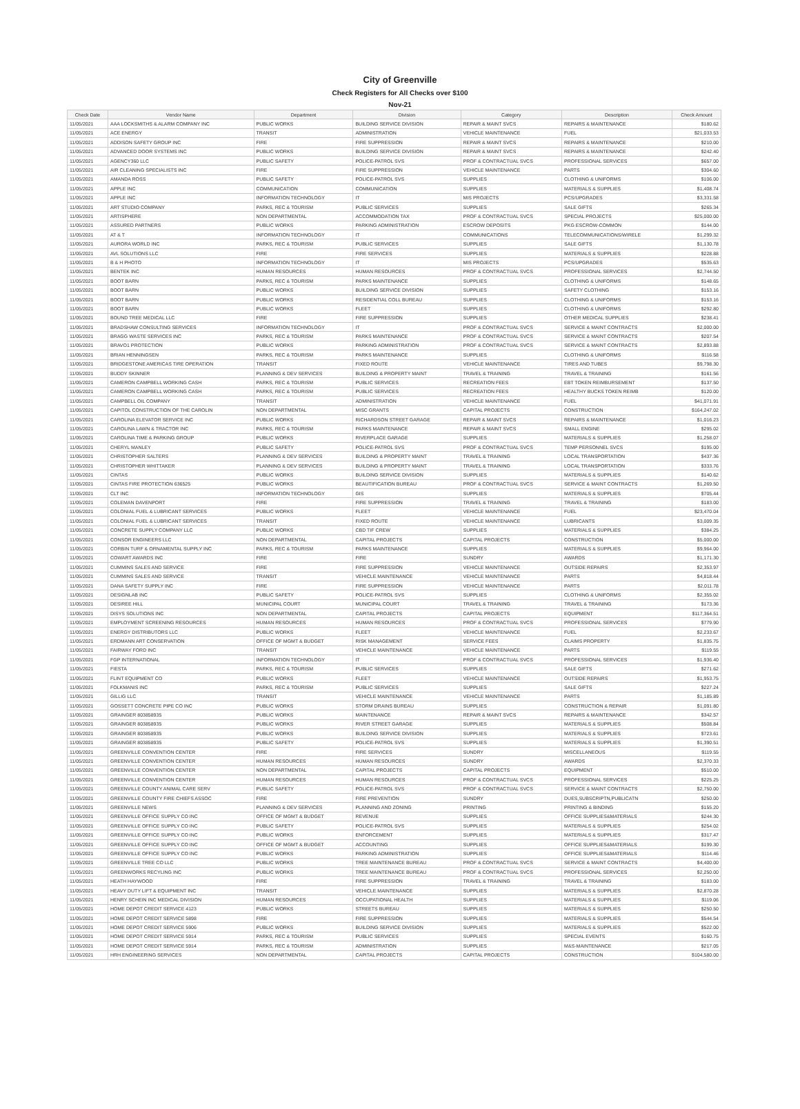City of Greenville
Check Registers for All Checks over $100
Nov-21
| Check Date | Vendor Name | Department | Division | Category | Description | Check Amount |
| --- | --- | --- | --- | --- | --- | --- |
| 11/05/2021 | AAA LOCKSMITHS & ALARM COMPANY INC | PUBLIC WORKS | BUILDING SERVICE DIVISION | REPAIR & MAINT SVCS | REPAIRS & MAINTENANCE | $180.62 |
| 11/05/2021 | ACE ENERGY | TRANSIT | ADMINISTRATION | VEHICLE MAINTENANCE | FUEL | $21,033.53 |
| 11/05/2021 | ADDISON SAFETY GROUP INC | FIRE | FIRE SUPPRESSION | REPAIR & MAINT SVCS | REPAIRS & MAINTENANCE | $210.00 |
| 11/05/2021 | ADVANCED DOOR SYSTEMS INC | PUBLIC WORKS | BUILDING SERVICE DIVISION | REPAIR & MAINT SVCS | REPAIRS & MAINTENANCE | $242.40 |
| 11/05/2021 | AGENCY360 LLC | PUBLIC SAFETY | POLICE-PATROL SVS | PROF & CONTRACTUAL SVCS | PROFESSIONAL SERVICES | $657.00 |
| 11/05/2021 | AIR CLEANING SPECIALISTS INC | FIRE | FIRE SUPPRESSION | VEHICLE MAINTENANCE | PARTS | $304.60 |
| 11/05/2021 | AMANDA ROSS | PUBLIC SAFETY | POLICE-PATROL SVS | SUPPLIES | CLOTHING & UNIFORMS | $106.00 |
| 11/05/2021 | APPLE INC | COMMUNICATION | COMMUNICATION | SUPPLIES | MATERIALS & SUPPLIES | $1,408.74 |
| 11/05/2021 | APPLE INC | INFORMATION TECHNOLOGY | IT | MIS PROJECTS | PCS/UPGRADES | $3,331.58 |
| 11/05/2021 | ART STUDIO COMPANY | PARKS, REC & TOURISM | PUBLIC SERVICES | SUPPLIES | SALE GIFTS | $265.34 |
| 11/05/2021 | ARTISPHERE | NON DEPARTMENTAL | ACCOMMODATION TAX | PROF & CONTRACTUAL SVCS | SPECIAL PROJECTS | $25,000.00 |
| 11/05/2021 | ASSURED PARTNERS | PUBLIC WORKS | PARKING ADMINISTRATION | ESCROW DEPOSITS | PKG ESCROW-COMMON | $144.00 |
| 11/05/2021 | AT & T | INFORMATION TECHNOLOGY | IT | COMMUNICATIONS | TELECOMMUNICATIONS/WIRELE | $1,299.32 |
| 11/05/2021 | AURORA WORLD INC | PARKS, REC & TOURISM | PUBLIC SERVICES | SUPPLIES | SALE GIFTS | $1,130.78 |
| 11/05/2021 | AVL SOLUTIONS LLC | FIRE | FIRE SERVICES | SUPPLIES | MATERIALS & SUPPLIES | $228.88 |
| 11/05/2021 | B & H PHOTO | INFORMATION TECHNOLOGY | IT | MIS PROJECTS | PCS/UPGRADES | $535.63 |
| 11/05/2021 | BENTEK INC | HUMAN RESOURCES | HUMAN RESOURCES | PROF & CONTRACTUAL SVCS | PROFESSIONAL SERVICES | $2,744.50 |
| 11/05/2021 | BOOT BARN | PARKS, REC & TOURISM | PARKS MAINTENANCE | SUPPLIES | CLOTHING & UNIFORMS | $148.65 |
| 11/05/2021 | BOOT BARN | PUBLIC WORKS | BUILDING SERVICE DIVISION | SUPPLIES | SAFETY CLOTHING | $153.16 |
| 11/05/2021 | BOOT BARN | PUBLIC WORKS | RESIDENTIAL COLL BUREAU | SUPPLIES | CLOTHING & UNIFORMS | $153.16 |
| 11/05/2021 | BOOT BARN | PUBLIC WORKS | FLEET | SUPPLIES | CLOTHING & UNIFORMS | $292.80 |
| 11/05/2021 | BOUND TREE MEDICAL LLC | FIRE | FIRE SUPPRESSION | SUPPLIES | OTHER MEDICAL SUPPLIES | $238.41 |
| 11/05/2021 | BRADSHAW CONSULTING SERVICES | INFORMATION TECHNOLOGY | IT | PROF & CONTRACTUAL SVCS | SERVICE & MAINT CONTRACTS | $2,000.00 |
| 11/05/2021 | BRAGG WASTE SERVICES INC | PARKS, REC & TOURISM | PARKS MAINTENANCE | PROF & CONTRACTUAL SVCS | SERVICE & MAINT CONTRACTS | $207.54 |
| 11/05/2021 | BRAVO1 PROTECTION | PUBLIC WORKS | PARKING ADMINISTRATION | PROF & CONTRACTUAL SVCS | SERVICE & MAINT CONTRACTS | $2,893.88 |
| 11/05/2021 | BRIAN HENNINGSEN | PARKS, REC & TOURISM | PARKS MAINTENANCE | SUPPLIES | CLOTHING & UNIFORMS | $116.58 |
| 11/05/2021 | BRIDGESTONE AMERICAS TIRE OPERATION | TRANSIT | FIXED ROUTE | VEHICLE MAINTENANCE | TIRES AND TUBES | $9,798.30 |
| 11/05/2021 | BUDDY SKINNER | PLANNING & DEV SERVICES | BUILDING & PROPERTY MAINT | TRAVEL & TRAINING | TRAVEL & TRAINING | $161.56 |
| 11/05/2021 | CAMERON CAMPBELL WORKING CASH | PARKS, REC & TOURISM | PUBLIC SERVICES | RECREATION FEES | EBT TOKEN REIMBURSEMENT | $137.50 |
| 11/05/2021 | CAMERON CAMPBELL WORKING CASH | PARKS, REC & TOURISM | PUBLIC SERVICES | RECREATION FEES | HEALTHY BUCKS TOKEN REIMB | $120.00 |
| 11/05/2021 | CAMPBELL OIL COMPANY | TRANSIT | ADMINISTRATION | VEHICLE MAINTENANCE | FUEL | $41,071.91 |
| 11/05/2021 | CAPITOL CONSTRUCTION OF THE CAROLIN | NON DEPARTMENTAL | MISC GRANTS | CAPITAL PROJECTS | CONSTRUCTION | $164,247.02 |
| 11/05/2021 | CAROLINA ELEVATOR SERVICE INC | PUBLIC WORKS | RICHARDSON STREET GARAGE | REPAIR & MAINT SVCS | REPAIRS & MAINTENANCE | $1,016.23 |
| 11/05/2021 | CAROLINA LAWN & TRACTOR INC | PARKS, REC & TOURISM | PARKS MAINTENANCE | REPAIR & MAINT SVCS | SMALL ENGINE | $295.02 |
| 11/05/2021 | CAROLINA TIME & PARKING GROUP | PUBLIC WORKS | RIVERPLACE GARAGE | SUPPLIES | MATERIALS & SUPPLIES | $1,258.07 |
| 11/05/2021 | CHERYL MANLEY | PUBLIC SAFETY | POLICE-PATROL SVS | PROF & CONTRACTUAL SVCS | TEMP PERSONNEL SVCS | $195.00 |
| 11/05/2021 | CHRISTOPHER SALTERS | PLANNING & DEV SERVICES | BUILDING & PROPERTY MAINT | TRAVEL & TRAINING | LOCAL TRANSPORTATION | $437.36 |
| 11/05/2021 | CHRISTOPHER WHITTAKER | PLANNING & DEV SERVICES | BUILDING & PROPERTY MAINT | TRAVEL & TRAINING | LOCAL TRANSPORTATION | $333.76 |
| 11/05/2021 | CINTAS | PUBLIC WORKS | BUILDING SERVICE DIVISION | SUPPLIES | MATERIALS & SUPPLIES | $140.62 |
| 11/05/2021 | CINTAS FIRE PROTECTION 636525 | PUBLIC WORKS | BEAUTIFICATION BUREAU | PROF & CONTRACTUAL SVCS | SERVICE & MAINT CONTRACTS | $1,269.50 |
| 11/05/2021 | CLT INC | INFORMATION TECHNOLOGY | GIS | SUPPLIES | MATERIALS & SUPPLIES | $705.44 |
| 11/05/2021 | COLEMAN DAVENPORT | FIRE | FIRE SUPPRESSION | TRAVEL & TRAINING | TRAVEL & TRAINING | $183.00 |
| 11/05/2021 | COLONIAL FUEL & LUBRICANT SERVICES | PUBLIC WORKS | FLEET | VEHICLE MAINTENANCE | FUEL | $23,470.04 |
| 11/05/2021 | COLONIAL FUEL & LUBRICANT SERVICES | TRANSIT | FIXED ROUTE | VEHICLE MAINTENANCE | LUBRICANTS | $3,009.35 |
| 11/05/2021 | CONCRETE SUPPLY COMPANY LLC | PUBLIC WORKS | CBD TIF CREW | SUPPLIES | MATERIALS & SUPPLIES | $384.25 |
| 11/05/2021 | CONSOR ENGINEERS LLC | NON DEPARTMENTAL | CAPITAL PROJECTS | CAPITAL PROJECTS | CONSTRUCTION | $5,000.00 |
| 11/05/2021 | CORBIN TURF & ORNAMENTAL SUPPLY INC | PARKS, REC & TOURISM | PARKS MAINTENANCE | SUPPLIES | MATERIALS & SUPPLIES | $9,964.00 |
| 11/05/2021 | COWART AWARDS INC | FIRE | FIRE | SUNDRY | AWARDS | $1,171.30 |
| 11/05/2021 | CUMMINS SALES AND SERVICE | FIRE | FIRE SUPPRESSION | VEHICLE MAINTENANCE | OUTSIDE REPAIRS | $2,353.97 |
| 11/05/2021 | CUMMINS SALES AND SERVICE | TRANSIT | VEHICLE MAINTENANCE | VEHICLE MAINTENANCE | PARTS | $4,818.44 |
| 11/05/2021 | DANA SAFETY SUPPLY INC | FIRE | FIRE SUPPRESSION | VEHICLE MAINTENANCE | PARTS | $2,011.78 |
| 11/05/2021 | DESIGNLAB INC | PUBLIC SAFETY | POLICE-PATROL SVS | SUPPLIES | CLOTHING & UNIFORMS | $2,355.02 |
| 11/05/2021 | DESIREE HILL | MUNICIPAL COURT | MUNICIPAL COURT | TRAVEL & TRAINING | TRAVEL & TRAINING | $173.36 |
| 11/05/2021 | DISYS SOLUTIONS INC | NON DEPARTMENTAL | CAPITAL PROJECTS | CAPITAL PROJECTS | EQUIPMENT | $117,364.51 |
| 11/05/2021 | EMPLOYMENT SCREENING RESOURCES | HUMAN RESOURCES | HUMAN RESOURCES | PROF & CONTRACTUAL SVCS | PROFESSIONAL SERVICES | $779.90 |
| 11/05/2021 | ENERGY DISTRIBUTORS LLC | PUBLIC WORKS | FLEET | VEHICLE MAINTENANCE | FUEL | $2,233.67 |
| 11/05/2021 | ERDMANN ART CONSERVATION | OFFICE OF MGMT & BUDGET | RISK MANAGEMENT | SERVICE FEES | CLAIMS PROPERTY | $1,835.75 |
| 11/05/2021 | FAIRWAY FORD INC | TRANSIT | VEHICLE MAINTENANCE | VEHICLE MAINTENANCE | PARTS | $119.55 |
| 11/05/2021 | FGP INTERNATIONAL | INFORMATION TECHNOLOGY | IT | PROF & CONTRACTUAL SVCS | PROFESSIONAL SERVICES | $1,936.40 |
| 11/05/2021 | FIESTA | PARKS, REC & TOURISM | PUBLIC SERVICES | SUPPLIES | SALE GIFTS | $271.62 |
| 11/05/2021 | FLINT EQUIPMENT CO | PUBLIC WORKS | FLEET | VEHICLE MAINTENANCE | OUTSIDE REPAIRS | $1,953.75 |
| 11/05/2021 | FOLKMANIS INC | PARKS, REC & TOURISM | PUBLIC SERVICES | SUPPLIES | SALE GIFTS | $227.24 |
| 11/05/2021 | GILLIG LLC | TRANSIT | VEHICLE MAINTENANCE | VEHICLE MAINTENANCE | PARTS | $1,185.89 |
| 11/05/2021 | GOSSETT CONCRETE PIPE CO INC | PUBLIC WORKS | STORM DRAINS BUREAU | SUPPLIES | CONSTRUCTION & REPAIR | $1,091.80 |
| 11/05/2021 | GRAINGER 803858935 | PUBLIC WORKS | MAINTENANCE | REPAIR & MAINT SVCS | REPAIRS & MAINTENANCE | $342.57 |
| 11/05/2021 | GRAINGER 803858935 | PUBLIC WORKS | RIVER STREET GARAGE | SUPPLIES | MATERIALS & SUPPLIES | $508.84 |
| 11/05/2021 | GRAINGER 803858935 | PUBLIC WORKS | BUILDING SERVICE DIVISION | SUPPLIES | MATERIALS & SUPPLIES | $723.61 |
| 11/05/2021 | GRAINGER 803858935 | PUBLIC SAFETY | POLICE-PATROL SVS | SUPPLIES | MATERIALS & SUPPLIES | $1,390.51 |
| 11/05/2021 | GREENVILLE CONVENTION CENTER | FIRE | FIRE SERVICES | SUNDRY | MISCELLANEOUS | $119.55 |
| 11/05/2021 | GREENVILLE CONVENTION CENTER | HUMAN RESOURCES | HUMAN RESOURCES | SUNDRY | AWARDS | $2,370.33 |
| 11/05/2021 | GREENVILLE CONVENTION CENTER | NON DEPARTMENTAL | CAPITAL PROJECTS | CAPITAL PROJECTS | EQUIPMENT | $510.00 |
| 11/05/2021 | GREENVILLE CONVENTION CENTER | HUMAN RESOURCES | HUMAN RESOURCES | PROF & CONTRACTUAL SVCS | PROFESSIONAL SERVICES | $225.25 |
| 11/05/2021 | GREENVILLE COUNTY ANIMAL CARE SERV | PUBLIC SAFETY | POLICE-PATROL SVS | PROF & CONTRACTUAL SVCS | SERVICE & MAINT CONTRACTS | $2,750.00 |
| 11/05/2021 | GREENVILLE COUNTY FIRE CHIEFS ASSOC | FIRE | FIRE PREVENTION | SUNDRY | DUES,SUBSCRIPTN,PUBLICATN | $250.00 |
| 11/05/2021 | GREENVILLE NEWS | PLANNING & DEV SERVICES | PLANNING AND ZONING | PRINTING | PRINTING & BINDING | $155.20 |
| 11/05/2021 | GREENVILLE OFFICE SUPPLY CO INC | OFFICE OF MGMT & BUDGET | REVENUE | SUPPLIES | OFFICE SUPPLIES&MATERIALS | $244.30 |
| 11/05/2021 | GREENVILLE OFFICE SUPPLY CO INC | PUBLIC SAFETY | POLICE-PATROL SVS | SUPPLIES | MATERIALS & SUPPLIES | $254.02 |
| 11/05/2021 | GREENVILLE OFFICE SUPPLY CO INC | PUBLIC WORKS | ENFORCEMENT | SUPPLIES | MATERIALS & SUPPLIES | $317.47 |
| 11/05/2021 | GREENVILLE OFFICE SUPPLY CO INC | OFFICE OF MGMT & BUDGET | ACCOUNTING | SUPPLIES | OFFICE SUPPLIES&MATERIALS | $199.30 |
| 11/05/2021 | GREENVILLE OFFICE SUPPLY CO INC | PUBLIC WORKS | PARKING ADMINISTRATION | SUPPLIES | OFFICE SUPPLIES&MATERIALS | $114.46 |
| 11/05/2021 | GREENVILLE TREE CO LLC | PUBLIC WORKS | TREE MAINTENANCE BUREAU | PROF & CONTRACTUAL SVCS | SERVICE & MAINT CONTRACTS | $4,400.00 |
| 11/05/2021 | GREENWORKS RECYLING INC | PUBLIC WORKS | TREE MAINTENANCE BUREAU | PROF & CONTRACTUAL SVCS | PROFESSIONAL SERVICES | $2,250.00 |
| 11/05/2021 | HEATH HAYWOOD | FIRE | FIRE SUPPRESSION | TRAVEL & TRAINING | TRAVEL & TRAINING | $183.00 |
| 11/05/2021 | HEAVY DUTY LIFT & EQUIPMENT INC | TRANSIT | VEHICLE MAINTENANCE | SUPPLIES | MATERIALS & SUPPLIES | $2,870.28 |
| 11/05/2021 | HENRY SCHEIN INC MEDICAL DIVISION | HUMAN RESOURCES | OCCUPATIONAL HEALTH | SUPPLIES | MATERIALS & SUPPLIES | $119.06 |
| 11/05/2021 | HOME DEPOT CREDIT SERVICE 4123 | PUBLIC WORKS | STREETS BUREAU | SUPPLIES | MATERIALS & SUPPLIES | $250.50 |
| 11/05/2021 | HOME DEPOT CREDIT SERVICE 5898 | FIRE | FIRE SUPPRESSION | SUPPLIES | MATERIALS & SUPPLIES | $544.54 |
| 11/05/2021 | HOME DEPOT CREDIT SERVICE 5906 | PUBLIC WORKS | BUILDING SERVICE DIVISION | SUPPLIES | MATERIALS & SUPPLIES | $522.00 |
| 11/05/2021 | HOME DEPOT CREDIT SERVICE 5914 | PARKS, REC & TOURISM | PUBLIC SERVICES | SUPPLIES | SPECIAL EVENTS | $160.75 |
| 11/05/2021 | HOME DEPOT CREDIT SERVICE 5914 | PARKS, REC & TOURISM | ADMINISTRATION | SUPPLIES | M&S-MAINTENANCE | $217.05 |
| 11/05/2021 | HRH ENGINEERING SERVICES | NON DEPARTMENTAL | CAPITAL PROJECTS | CAPITAL PROJECTS | CONSTRUCTION | $104,580.00 |